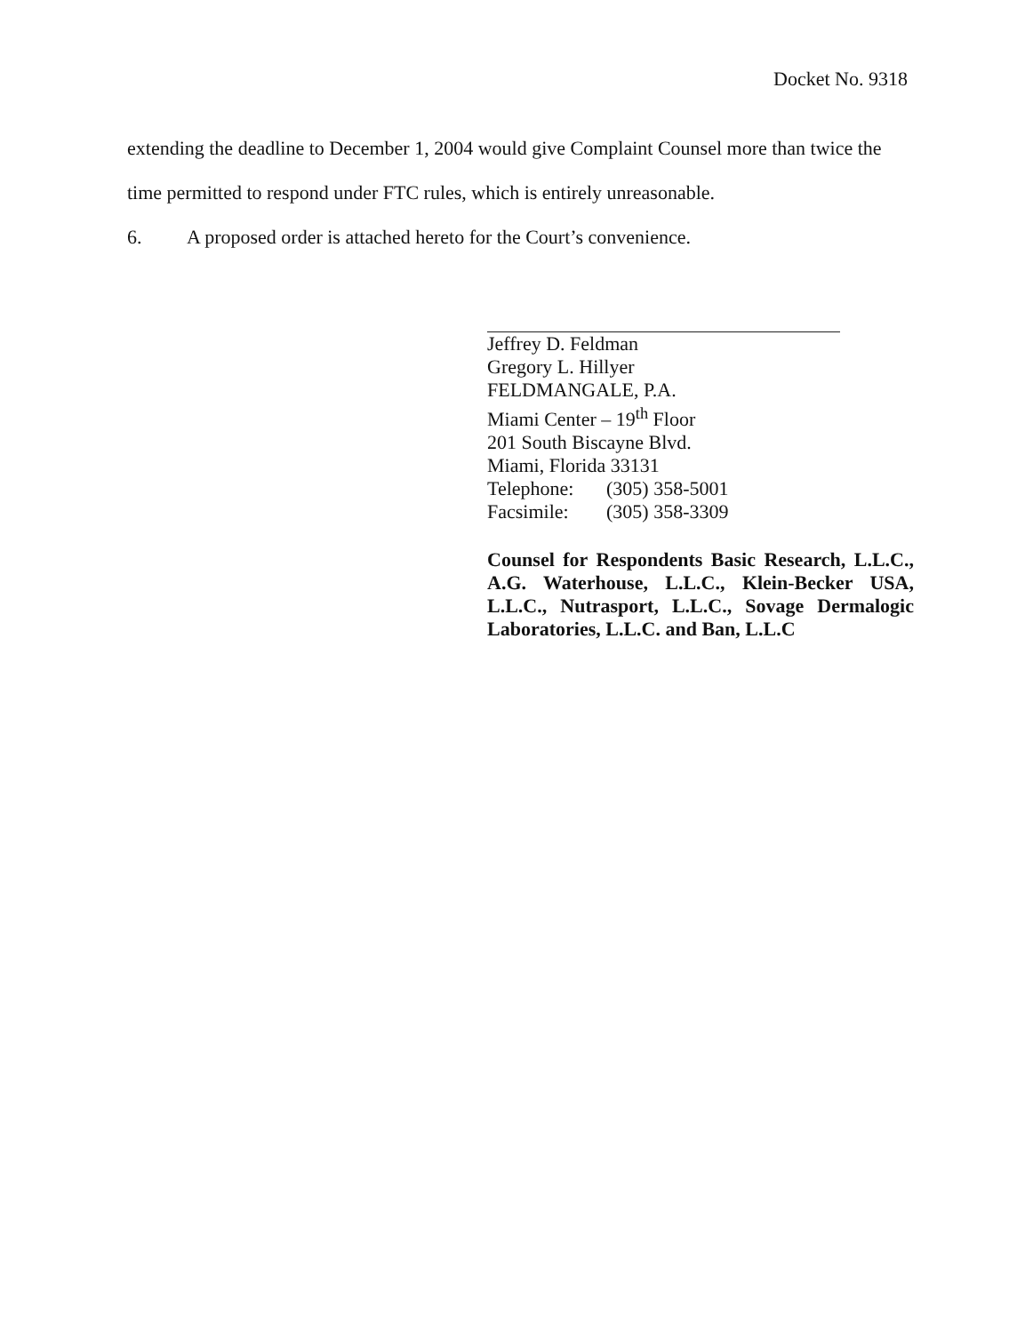Docket No. 9318
extending the deadline to December 1, 2004 would give Complaint Counsel more than twice the time permitted to respond under FTC rules, which is entirely unreasonable.
6. A proposed order is attached hereto for the Court’s convenience.
Jeffrey D. Feldman
Gregory L. Hillyer
FELDMANGALE, P.A.
Miami Center – 19<sup>th</sup> Floor
201 South Biscayne Blvd.
Miami, Florida 33131
Telephone: (305) 358-5001
Facsimile: (305) 358-3309
Counsel for Respondents Basic Research, L.L.C., A.G. Waterhouse, L.L.C., Klein-Becker USA, L.L.C., Nutrasport, L.L.C., Sovage Dermalogic Laboratories, L.L.C. and Ban, L.L.C